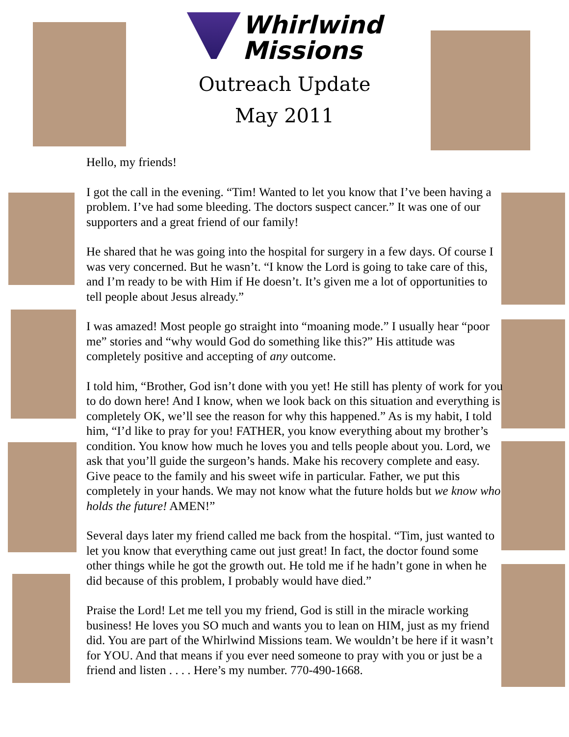Whirlwind
Missions
Outreach Update
May 2011
Hello, my friends!
I got the call in the evening. “Tim! Wanted to let you know that I’ve been having a problem. I’ve had some bleeding. The doctors suspect cancer.” It was one of our supporters and a great friend of our family!
He shared that he was going into the hospital for surgery in a few days. Of course I was very concerned. But he wasn’t. “I know the Lord is going to take care of this, and I’m ready to be with Him if He doesn’t. It’s given me a lot of opportunities to tell people about Jesus already.”
I was amazed! Most people go straight into “moaning mode.” I usually hear “poor me” stories and “why would God do something like this?” His attitude was completely positive and accepting of any outcome.
I told him, “Brother, God isn’t done with you yet! He still has plenty of work for you to do down here! And I know, when we look back on this situation and everything is completely OK, we’ll see the reason for why this happened.” As is my habit, I told him, “I’d like to pray for you! FATHER, you know everything about my brother’s condition. You know how much he loves you and tells people about you. Lord, we ask that you’ll guide the surgeon’s hands. Make his recovery complete and easy. Give peace to the family and his sweet wife in particular. Father, we put this completely in your hands. We may not know what the future holds but we know who holds the future! AMEN!”
Several days later my friend called me back from the hospital. “Tim, just wanted to let you know that everything came out just great! In fact, the doctor found some other things while he got the growth out. He told me if he hadn’t gone in when he did because of this problem, I probably would have died.”
Praise the Lord! Let me tell you my friend, God is still in the miracle working business! He loves you SO much and wants you to lean on HIM, just as my friend did. You are part of the Whirlwind Missions team. We wouldn’t be here if it wasn’t for YOU. And that means if you ever need someone to pray with you or just be a friend and listen . . . . Here’s my number. 770-490-1668.